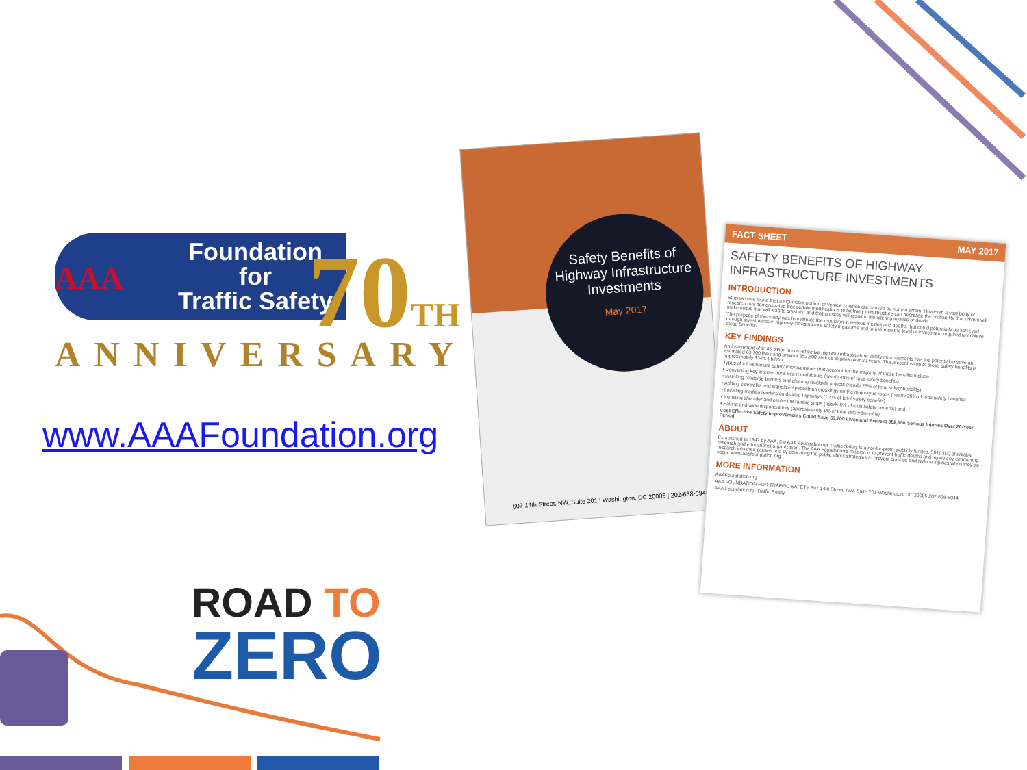AAA
Foundation
for
Traffic Safety
70TH
ANNIVERSARY
www.AAAFoundation.org
ROAD TO
ZERO
Safety Benefits of
Highway Infrastructure
Investments
May 2017
607 14th Street, NW, Suite 201 | Washington, DC 20005 | 202-638-5944
FACT SHEET MAY 2017
SAFETY BENEFITS OF HIGHWAY INFRASTRUCTURE INVESTMENTS
INTRODUCTION
Studies have found that a significant portion of vehicle crashes are caused by human errors. However, a vast body of research has demonstrated that certain modifications to highway infrastructure can decrease the probability that drivers will make errors that will lead to crashes, and that crashes will result in life-altering injuries or death.
The purpose of this study was to estimate the reduction in serious injuries and deaths that could potentially be achieved through investments in highway infrastructure safety measures and to estimate the level of investment required to achieve these benefits.
KEY FINDINGS
An investment of $146 billion in cost-effective highway infrastructure safety improvements has the potential to save an estimated 63,700 lives and prevent 352,500 serious injuries over 20 years. The present value of these safety benefits is approximately $344.4 billion.
Types of infrastructure safety improvements that account for the majority of these benefits include:
• Converting key intersections into roundabouts (nearly 48% of total safety benefits)
• Installing roadside barriers and clearing roadside objects (nearly 25% of total safety benefits)
• Adding sidewalks and signalized pedestrian crossings on the majority of roads (nearly 20% of total safety benefits)
• Installing median barriers on divided highways (1.4% of total safety benefits)
• Installing shoulder and centerline rumble strips (nearly 5% of total safety benefits) and
• Paving and widening shoulders (approximately 1% of total safety benefits)
Cost Effective Safety Improvements Could Save 63,700 Lives and Prevent 352,500 Serious Injuries Over 20-Year Period
ABOUT
Established in 1947 by AAA, the AAA Foundation for Traffic Safety is a not-for-profit, publicly funded, 501(c)(3) charitable research and educational organization. The AAA Foundation's mission is to prevent traffic deaths and injuries by conducting research into their causes and by educating the public about strategies to prevent crashes and reduce injuries when they do occur. www.aaafoundation.org
MORE INFORMATION
AAAFoundation.org
AAA FOUNDATION FOR TRAFFIC SAFETY 607 14th Street, NW, Suite 201 Washington, DC 20005 202-638-5944
AAA Foundation for Traffic Safety